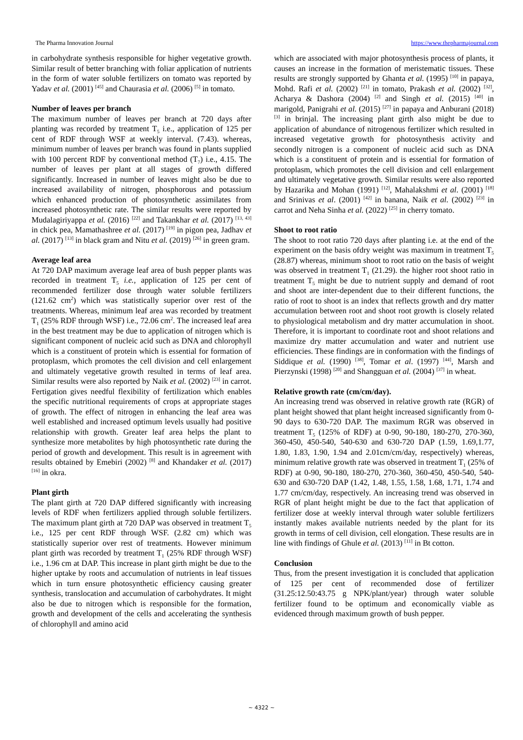The Pharma Innovation Journal https://www.thepharmajournal.com
in carbohydrate synthesis responsible for higher vegetative growth. Similar result of better branching with foliar application of nutrients in the form of water soluble fertilizers on tomato was reported by Yadav et al. (2001) <sup>[45]</sup> and Chaurasia et al. (2006) <sup>[5]</sup> in tomato.
Number of leaves per branch
The maximum number of leaves per branch at 720 days after planting was recorded by treatment T<sub>5</sub> i.e., application of 125 per cent of RDF through WSF at weekly interval. (7.43). whereas, minimum number of leaves per branch was found in plants supplied with 100 percent RDF by conventional method (T<sub>7</sub>) i.e., 4.15. The number of leaves per plant at all stages of growth differed significantly. Increased in number of leaves might also be due to increased availability of nitrogen, phosphorous and potassium which enhanced production of photosynthetic assimilates from increased photosynthetic rate. The similar results were reported by Mudalagiriyappa et al. (2016) <sup>[22]</sup> and Takankhar et al. (2017) <sup>[13, 43]</sup> in chick pea, Mamathashree et al. (2017) <sup>[19]</sup> in pigon pea, Jadhav et al. (2017) <sup>[13]</sup> in black gram and Nitu et al. (2019) <sup>[26]</sup> in green gram.
Average leaf area
At 720 DAP maximum average leaf area of bush pepper plants was recorded in treatment T<sub>5</sub> i.e., application of 125 per cent of recommended fertilizer dose through water soluble fertilizers (121.62 cm<sup>2</sup>) which was statistically superior over rest of the treatments. Whereas, minimum leaf area was recorded by treatment T<sub>1</sub> (25% RDF through WSF) i.e., 72.06 cm<sup>2</sup>. The increased leaf area in the best treatment may be due to application of nitrogen which is significant component of nucleic acid such as DNA and chlorophyll which is a constituent of protein which is essential for formation of protoplasm, which promotes the cell division and cell enlargement and ultimately vegetative growth resulted in terms of leaf area. Similar results were also reported by Naik et al. (2002) <sup>[23]</sup> in carrot. Fertigation gives needful flexibility of fertilization which enables the specific nutritional requirements of crops at appropriate stages of growth. The effect of nitrogen in enhancing the leaf area was well established and increased optimum levels usually had positive relationship with growth. Greater leaf area helps the plant to synthesize more metabolites by high photosynthetic rate during the period of growth and development. This result is in agreement with results obtained by Emebiri (2002) <sup>[8]</sup> and Khandaker et al. (2017) <sup>[16]</sup> in okra.
Plant girth
The plant girth at 720 DAP differed significantly with increasing levels of RDF when fertilizers applied through soluble fertilizers. The maximum plant girth at 720 DAP was observed in treatment T<sub>5</sub> i.e., 125 per cent RDF through WSF. (2.82 cm) which was statistically superior over rest of treatments. However minimum plant girth was recorded by treatment T<sub>1</sub> (25% RDF through WSF) i.e., 1.96 cm at DAP. This increase in plant girth might be due to the higher uptake by roots and accumulation of nutrients in leaf tissues which in turn ensure photosynthetic efficiency causing greater synthesis, translocation and accumulation of carbohydrates. It might also be due to nitrogen which is responsible for the formation, growth and development of the cells and accelerating the synthesis of chlorophyll and amino acid
which are associated with major photosynthesis process of plants, it causes an increase in the formation of meristematic tissues. These results are strongly supported by Ghanta et al. (1995) <sup>[10]</sup> in papaya, Mohd. Rafi et al. (2002) <sup>[21]</sup> in tomato, Prakash et al. (2002) <sup>[32]</sup>, Acharya & Dashora (2004) <sup>[2]</sup> and Singh et al. (2015) <sup>[40]</sup> in marigold, Panigrahi et al. (2015) <sup>[27]</sup> in papaya and Anburani (2018) <sup>[3]</sup> in brinjal. The increasing plant girth also might be due to application of abundance of nitrogenous fertilizer which resulted in increased vegetative growth for photosynthesis activity and secondly nitrogen is a component of nucleic acid such as DNA which is a constituent of protein and is essential for formation of protoplasm, which promotes the cell division and cell enlargement and ultimately vegetative growth. Similar results were also reported by Hazarika and Mohan (1991) <sup>[12]</sup>, Mahalakshmi et al. (2001) <sup>[18]</sup> and Srinivas et al. (2001) <sup>[42]</sup> in banana, Naik et al. (2002) <sup>[23]</sup> in carrot and Neha Sinha et al. (2022) <sup>[25]</sup> in cherry tomato.
Shoot to root ratio
The shoot to root ratio 720 days after planting i.e. at the end of the experiment on the basis ofdry weight was maximum in treatment T<sub>5</sub> (28.87) whereas, minimum shoot to root ratio on the basis of weight was observed in treatment T<sub>1</sub> (21.29). the higher root shoot ratio in treatment T<sub>5</sub> might be due to nutrient supply and demand of root and shoot are inter-dependent due to their different functions, the ratio of root to shoot is an index that reflects growth and dry matter accumulation between root and shoot root growth is closely related to physiological metabolism and dry matter accumulation in shoot. Therefore, it is important to coordinate root and shoot relations and maximize dry matter accumulation and water and nutrient use efficiencies. These findings are in conformation with the findings of Siddique et al. (1990) <sup>[38]</sup>, Tomar et al. (1997) <sup>[44]</sup>, Marsh and Pierzynski (1998) <sup>[20]</sup> and Shangguan et al. (2004) <sup>[37]</sup> in wheat.
Relative growth rate (cm/cm/day).
An increasing trend was observed in relative growth rate (RGR) of plant height showed that plant height increased significantly from 0-90 days to 630-720 DAP. The maximum RGR was observed in treatment T<sub>5</sub> (125% of RDF) at 0-90, 90-180, 180-270, 270-360, 360-450, 450-540, 540-630 and 630-720 DAP (1.59, 1.69,1.77, 1.80, 1.83, 1.90, 1.94 and 2.01cm/cm/day, respectively) whereas, minimum relative growth rate was observed in treatment T<sub>1</sub> (25% of RDF) at 0-90, 90-180, 180-270, 270-360, 360-450, 450-540, 540-630 and 630-720 DAP (1.42, 1.48, 1.55, 1.58, 1.68, 1.71, 1.74 and 1.77 cm/cm/day, respectively. An increasing trend was observed in RGR of plant height might be due to the fact that application of fertilizer dose at weekly interval through water soluble fertilizers instantly makes available nutrients needed by the plant for its growth in terms of cell division, cell elongation. These results are in line with findings of Ghule et al. (2013) <sup>[11]</sup> in Bt cotton.
Conclusion
Thus, from the present investigation it is concluded that application of 125 per cent of recommended dose of fertilizer (31.25:12.50:43.75 g NPK/plant/year) through water soluble fertilizer found to be optimum and economically viable as evidenced through maximum growth of bush pepper.
~ 4322 ~